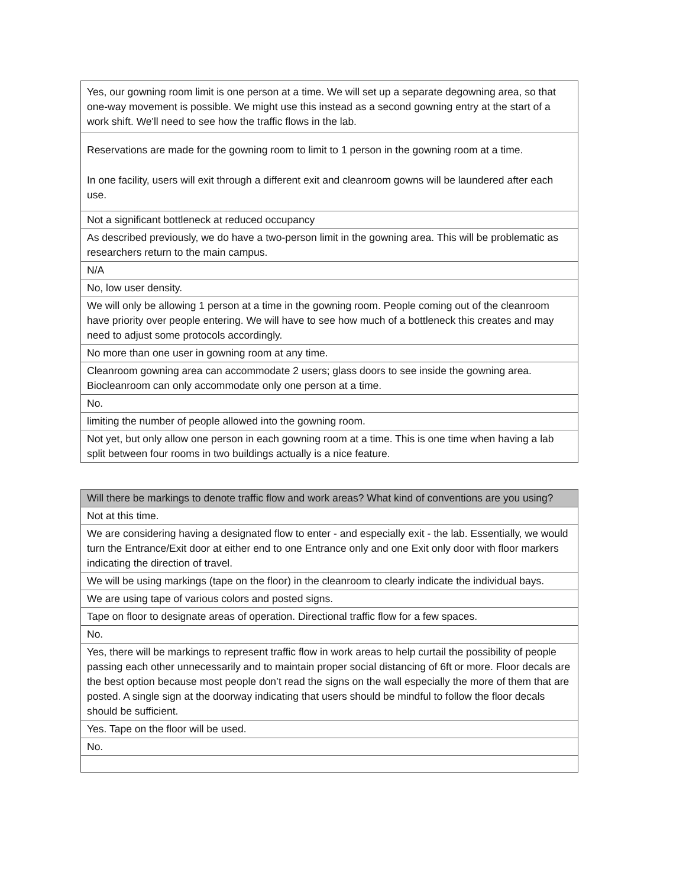| Yes, our gowning room limit is one person at a time. We will set up a separate degowning area, so that one-way movement is possible. We might use this instead as a second gowning entry at the start of a work shift. We'll need to see how the traffic flows in the lab. |
| Reservations are made for the gowning room to limit to 1 person in the gowning room at a time. In one facility, users will exit through a different exit and cleanroom gowns will be laundered after each use. |
| Not a significant bottleneck at reduced occupancy |
| As described previously, we do have a two-person limit in the gowning area. This will be problematic as researchers return to the main campus. |
| N/A |
| No, low user density. |
| We will only be allowing 1 person at a time in the gowning room. People coming out of the cleanroom have priority over people entering. We will have to see how much of a bottleneck this creates and may need to adjust some protocols accordingly. |
| No more than one user in gowning room at any time. |
| Cleanroom gowning area can accommodate 2 users; glass doors to see inside the gowning area. Biocleanroom can only accommodate only one person at a time. |
| No. |
| limiting the number of people allowed into the gowning room. |
| Not yet, but only allow one person in each gowning room at a time. This is one time when having a lab split between four rooms in two buildings actually is a nice feature. |
| Will there be markings to denote traffic flow and work areas? What kind of conventions are you using? |
| --- |
| Not at this time. |
| We are considering having a designated flow to enter - and especially exit - the lab. Essentially, we would turn the Entrance/Exit door at either end to one Entrance only and one Exit only door with floor markers indicating the direction of travel. |
| We will be using markings (tape on the floor) in the cleanroom to clearly indicate the individual bays. |
| We are using tape of various colors and posted signs. |
| Tape on floor to designate areas of operation. Directional traffic flow for a few spaces. |
| No. |
| Yes, there will be markings to represent traffic flow in work areas to help curtail the possibility of people passing each other unnecessarily and to maintain proper social distancing of 6ft or more. Floor decals are the best option because most people don’t read the signs on the wall especially the more of them that are posted. A single sign at the doorway indicating that users should be mindful to follow the floor decals should be sufficient. |
| Yes. Tape on the floor will be used. |
| No. |